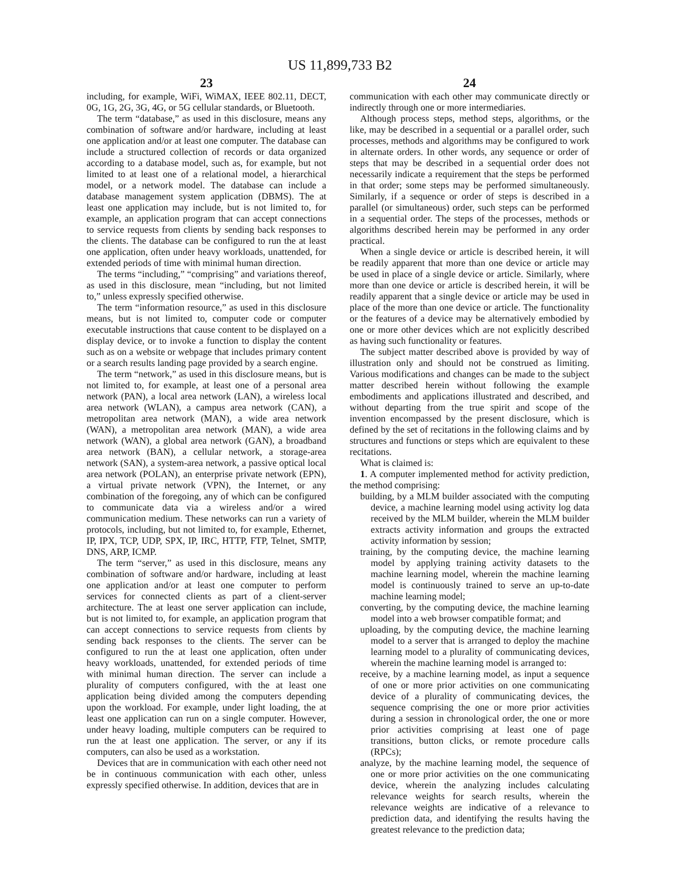US 11,899,733 B2
23
including, for example, WiFi, WiMAX, IEEE 802.11, DECT, 0G, 1G, 2G, 3G, 4G, or 5G cellular standards, or Bluetooth.
The term “database,” as used in this disclosure, means any combination of software and/or hardware, including at least one application and/or at least one computer. The database can include a structured collection of records or data organized according to a database model, such as, for example, but not limited to at least one of a relational model, a hierarchical model, or a network model. The database can include a database management system application (DBMS). The at least one application may include, but is not limited to, for example, an application program that can accept connections to service requests from clients by sending back responses to the clients. The database can be configured to run the at least one application, often under heavy workloads, unattended, for extended periods of time with minimal human direction.
The terms “including,” “comprising” and variations thereof, as used in this disclosure, mean “including, but not limited to,” unless expressly specified otherwise.
The term “information resource,” as used in this disclosure means, but is not limited to, computer code or computer executable instructions that cause content to be displayed on a display device, or to invoke a function to display the content such as on a website or webpage that includes primary content or a search results landing page provided by a search engine.
The term “network,” as used in this disclosure means, but is not limited to, for example, at least one of a personal area network (PAN), a local area network (LAN), a wireless local area network (WLAN), a campus area network (CAN), a metropolitan area network (MAN), a wide area network (WAN), a metropolitan area network (MAN), a wide area network (WAN), a global area network (GAN), a broadband area network (BAN), a cellular network, a storage-area network (SAN), a system-area network, a passive optical local area network (POLAN), an enterprise private network (EPN), a virtual private network (VPN), the Internet, or any combination of the foregoing, any of which can be configured to communicate data via a wireless and/or a wired communication medium. These networks can run a variety of protocols, including, but not limited to, for example, Ethernet, IP, IPX, TCP, UDP, SPX, IP, IRC, HTTP, FTP, Telnet, SMTP, DNS, ARP, ICMP.
The term “server,” as used in this disclosure, means any combination of software and/or hardware, including at least one application and/or at least one computer to perform services for connected clients as part of a client-server architecture. The at least one server application can include, but is not limited to, for example, an application program that can accept connections to service requests from clients by sending back responses to the clients. The server can be configured to run the at least one application, often under heavy workloads, unattended, for extended periods of time with minimal human direction. The server can include a plurality of computers configured, with the at least one application being divided among the computers depending upon the workload. For example, under light loading, the at least one application can run on a single computer. However, under heavy loading, multiple computers can be required to run the at least one application. The server, or any if its computers, can also be used as a workstation.
Devices that are in communication with each other need not be in continuous communication with each other, unless expressly specified otherwise. In addition, devices that are in
24
communication with each other may communicate directly or indirectly through one or more intermediaries.
Although process steps, method steps, algorithms, or the like, may be described in a sequential or a parallel order, such processes, methods and algorithms may be configured to work in alternate orders. In other words, any sequence or order of steps that may be described in a sequential order does not necessarily indicate a requirement that the steps be performed in that order; some steps may be performed simultaneously. Similarly, if a sequence or order of steps is described in a parallel (or simultaneous) order, such steps can be performed in a sequential order. The steps of the processes, methods or algorithms described herein may be performed in any order practical.
When a single device or article is described herein, it will be readily apparent that more than one device or article may be used in place of a single device or article. Similarly, where more than one device or article is described herein, it will be readily apparent that a single device or article may be used in place of the more than one device or article. The functionality or the features of a device may be alternatively embodied by one or more other devices which are not explicitly described as having such functionality or features.
The subject matter described above is provided by way of illustration only and should not be construed as limiting. Various modifications and changes can be made to the subject matter described herein without following the example embodiments and applications illustrated and described, and without departing from the true spirit and scope of the invention encompassed by the present disclosure, which is defined by the set of recitations in the following claims and by structures and functions or steps which are equivalent to these recitations.
What is claimed is:
1. A computer implemented method for activity prediction, the method comprising:
building, by a MLM builder associated with the computing device, a machine learning model using activity log data received by the MLM builder, wherein the MLM builder extracts activity information and groups the extracted activity information by session;
training, by the computing device, the machine learning model by applying training activity datasets to the machine learning model, wherein the machine learning model is continuously trained to serve an up-to-date machine learning model;
converting, by the computing device, the machine learning model into a web browser compatible format; and
uploading, by the computing device, the machine learning model to a server that is arranged to deploy the machine learning model to a plurality of communicating devices, wherein the machine learning model is arranged to:
receive, by a machine learning model, as input a sequence of one or more prior activities on one communicating device of a plurality of communicating devices, the sequence comprising the one or more prior activities during a session in chronological order, the one or more prior activities comprising at least one of page transitions, button clicks, or remote procedure calls (RPCs);
analyze, by the machine learning model, the sequence of one or more prior activities on the one communicating device, wherein the analyzing includes calculating relevance weights for search results, wherein the relevance weights are indicative of a relevance to prediction data, and identifying the results having the greatest relevance to the prediction data;